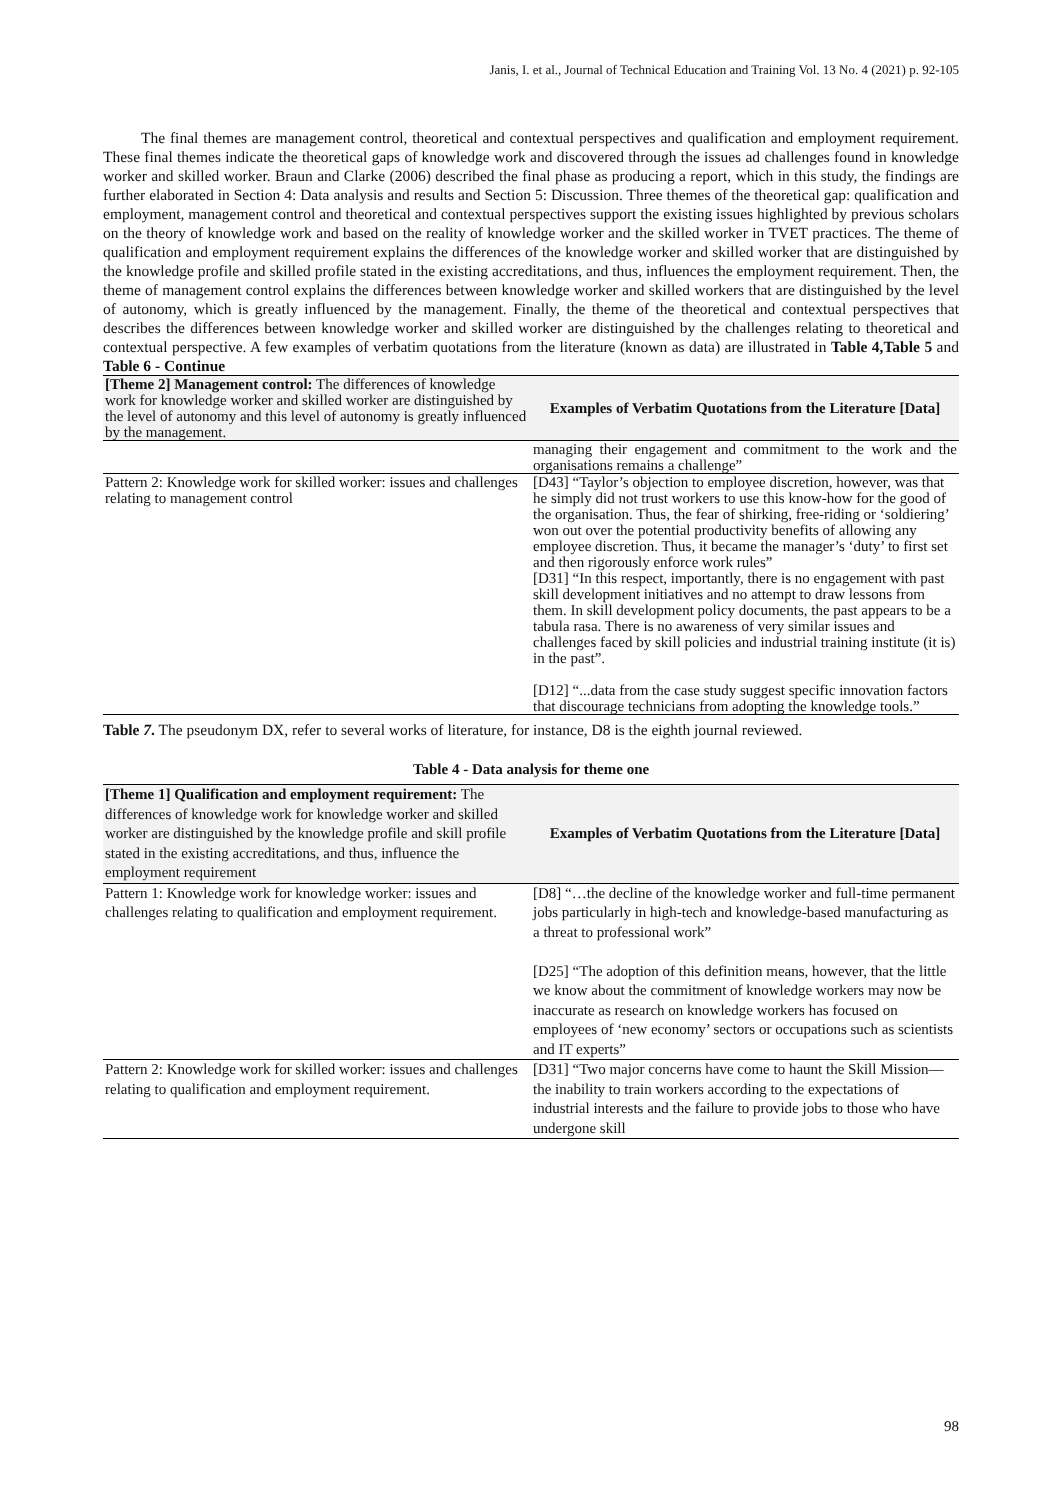Janis, I. et al., Journal of Technical Education and Training Vol. 13 No. 4 (2021) p. 92-105
The final themes are management control, theoretical and contextual perspectives and qualification and employment requirement. These final themes indicate the theoretical gaps of knowledge work and discovered through the issues ad challenges found in knowledge worker and skilled worker. Braun and Clarke (2006) described the final phase as producing a report, which in this study, the findings are further elaborated in Section 4: Data analysis and results and Section 5: Discussion. Three themes of the theoretical gap: qualification and employment, management control and theoretical and contextual perspectives support the existing issues highlighted by previous scholars on the theory of knowledge work and based on the reality of knowledge worker and the skilled worker in TVET practices. The theme of qualification and employment requirement explains the differences of the knowledge worker and skilled worker that are distinguished by the knowledge profile and skilled profile stated in the existing accreditations, and thus, influences the employment requirement. Then, the theme of management control explains the differences between knowledge worker and skilled workers that are distinguished by the level of autonomy, which is greatly influenced by the management. Finally, the theme of the theoretical and contextual perspectives that describes the differences between knowledge worker and skilled worker are distinguished by the challenges relating to theoretical and contextual perspective. A few examples of verbatim quotations from the literature (known as data) are illustrated in Table 4,Table 5 and Table 6 - Continue
| [Theme 2] Management control: The differences of knowledge work for knowledge worker and skilled worker are distinguished by the level of autonomy and this level of autonomy is greatly influenced by the management. | Examples of Verbatim Quotations from the Literature [Data] |
| --- | --- |
| | managing their engagement and commitment to the work and the organisations remains a challenge” |
| Pattern 2: Knowledge work for skilled worker: issues and challenges relating to management control | [D43] “Taylor’s objection to employee discretion, however, was that he simply did not trust workers to use this know-how for the good of the organisation. Thus, the fear of shirking, free-riding or ‘soldiering’ won out over the potential productivity benefits of allowing any employee discretion. Thus, it became the manager’s ‘duty’ to first set and then rigorously enforce work rules” [D31] “In this respect, importantly, there is no engagement with past skill development initiatives and no attempt to draw lessons from them. In skill development policy documents, the past appears to be a tabula rasa. There is no awareness of very similar issues and challenges faced by skill policies and industrial training institute (it is) in the past”. [D12] “...data from the case study suggest specific innovation factors that discourage technicians from adopting the knowledge tools.” |
Table 7. The pseudonym DX, refer to several works of literature, for instance, D8 is the eighth journal reviewed.
Table 4 - Data analysis for theme one
| [Theme 1] Qualification and employment requirement: The differences of knowledge work for knowledge worker and skilled worker are distinguished by the knowledge profile and skill profile stated in the existing accreditations, and thus, influence the employment requirement | Examples of Verbatim Quotations from the Literature [Data] |
| --- | --- |
| Pattern 1: Knowledge work for knowledge worker: issues and challenges relating to qualification and employment requirement. | [D8] “…the decline of the knowledge worker and full-time permanent jobs particularly in high-tech and knowledge-based manufacturing as a threat to professional work” [D25] “The adoption of this definition means, however, that the little we know about the commitment of knowledge workers may now be inaccurate as research on knowledge workers has focused on employees of ‘new economy’ sectors or occupations such as scientists and IT experts” |
| Pattern 2: Knowledge work for skilled worker: issues and challenges relating to qualification and employment requirement. | [D31] “Two major concerns have come to haunt the Skill Mission—the inability to train workers according to the expectations of industrial interests and the failure to provide jobs to those who have undergone skill |
98